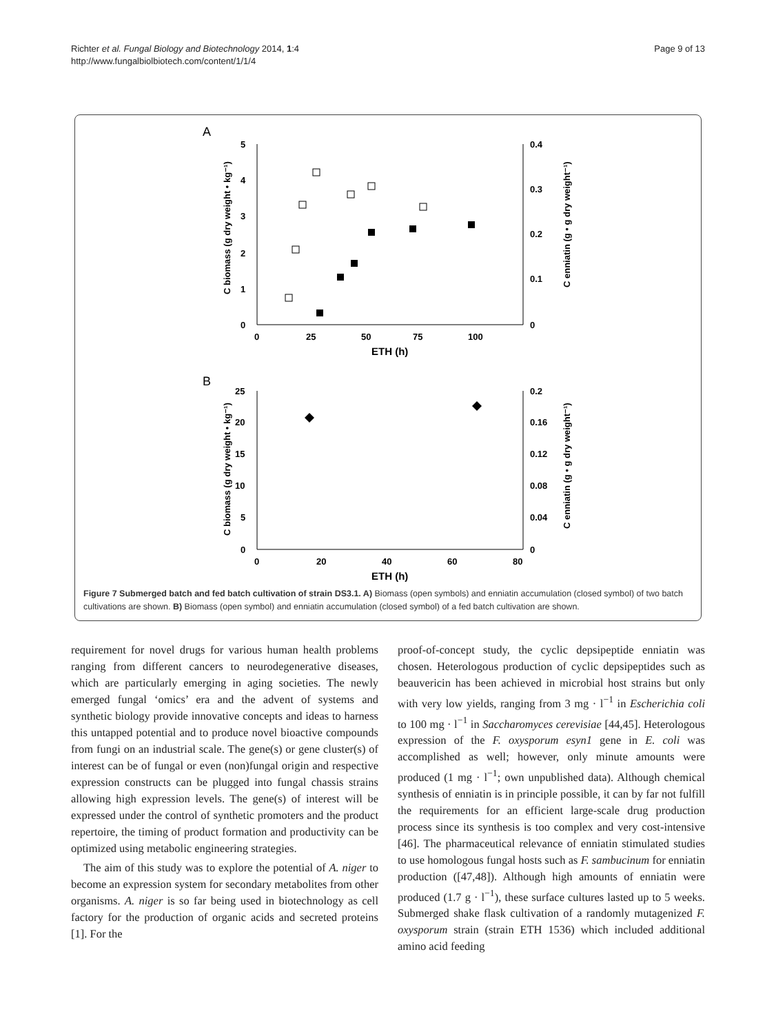Richter et al. Fungal Biology and Biotechnology 2014, 1:4
http://www.fungalbiolbiotech.com/content/1/1/4
Page 9 of 13
A
5
4
3
2
1
0
0.4
0.3
0.2
0.1
0
0
25
50
75
100
ETH (h)
C biomass (g dry weight • kg⁻¹)
C enniatin (g • g dry weight⁻¹)
B
25
20
15
10
5
0
0.2
0.16
0.12
0.08
0.04
0
0
20
40
60
80
ETH (h)
C biomass (g dry weight • kg⁻¹)
C enniatin (g • g dry weight⁻¹)
Figure 7 Submerged batch and fed batch cultivation of strain DS3.1. A) Biomass (open symbols) and enniatin accumulation (closed symbol) of two batch cultivations are shown. B) Biomass (open symbol) and enniatin accumulation (closed symbol) of a fed batch cultivation are shown.
requirement for novel drugs for various human health problems ranging from different cancers to neurodegenerative diseases, which are particularly emerging in aging societies. The newly emerged fungal ‘omics’ era and the advent of systems and synthetic biology provide innovative concepts and ideas to harness this untapped potential and to produce novel bioactive compounds from fungi on an industrial scale. The gene(s) or gene cluster(s) of interest can be of fungal or even (non)fungal origin and respective expression constructs can be plugged into fungal chassis strains allowing high expression levels. The gene(s) of interest will be expressed under the control of synthetic promoters and the product repertoire, the timing of product formation and productivity can be optimized using metabolic engineering strategies.
The aim of this study was to explore the potential of A. niger to become an expression system for secondary metabolites from other organisms. A. niger is so far being used in biotechnology as cell factory for the production of organic acids and secreted proteins [1]. For the
proof-of-concept study, the cyclic depsipeptide enniatin was chosen. Heterologous production of cyclic depsipeptides such as beauvericin has been achieved in microbial host strains but only with very low yields, ranging from 3 mg · l<sup>−1</sup> in Escherichia coli to 100 mg · l<sup>−1</sup> in Saccharomyces cerevisiae [44,45]. Heterologous expression of the F. oxysporum esyn1 gene in E. coli was accomplished as well; however, only minute amounts were produced (1 mg · l<sup>−1</sup>; own unpublished data). Although chemical synthesis of enniatin is in principle possible, it can by far not fulfill the requirements for an efficient large-scale drug production process since its synthesis is too complex and very cost-intensive [46]. The pharmaceutical relevance of enniatin stimulated studies to use homologous fungal hosts such as F. sambucinum for enniatin production ([47,48]). Although high amounts of enniatin were produced (1.7 g · l<sup>−1</sup>), these surface cultures lasted up to 5 weeks. Submerged shake flask cultivation of a randomly mutagenized F. oxysporum strain (strain ETH 1536) which included additional amino acid feeding